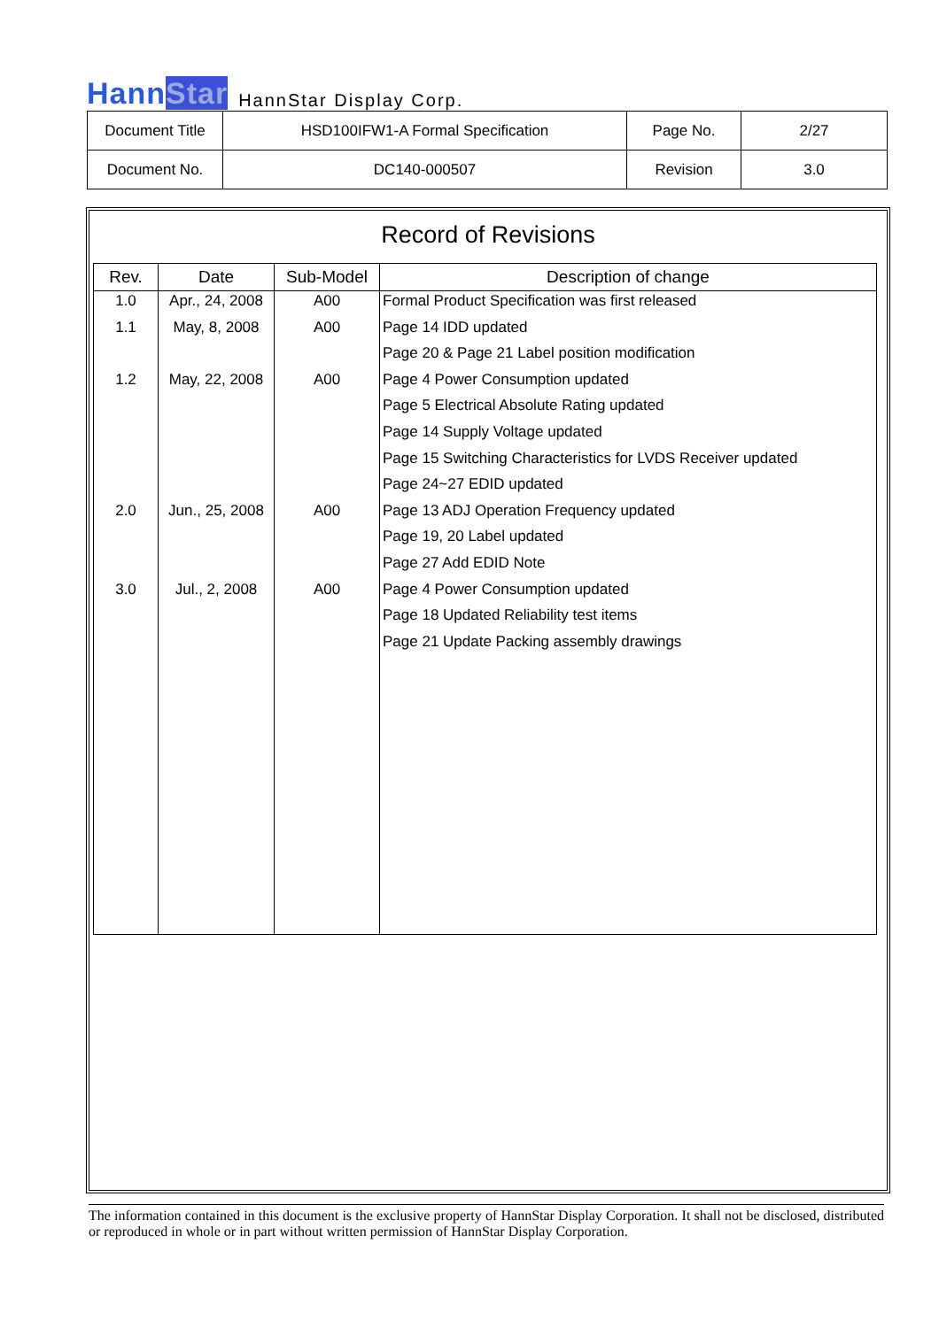HannStar
HannStar Display Corp.
| Document Title | HSD100IFW1-A Formal Specification | Page No. | 2/27 |
| Document No. | DC140-000507 | Revision | 3.0 |
Record of Revisions
| Rev. | Date | Sub-Model | Description of change |
| --- | --- | --- | --- |
| 1.0 | Apr., 24, 2008 | A00 | Formal Product Specification was first released |
| 1.1 | May, 8, 2008 | A00 | Page 14 IDD updated |
| | | | Page 20 & Page 21 Label position modification |
| 1.2 | May, 22, 2008 | A00 | Page 4 Power Consumption updated |
| | | | Page 5 Electrical Absolute Rating updated |
| | | | Page 14 Supply Voltage updated |
| | | | Page 15 Switching Characteristics for LVDS Receiver updated |
| | | | Page 24~27 EDID updated |
| 2.0 | Jun., 25, 2008 | A00 | Page 13 ADJ Operation Frequency updated |
| | | | Page 19, 20 Label updated |
| | | | Page 27 Add EDID Note |
| 3.0 | Jul., 2, 2008 | A00 | Page 4 Power Consumption updated |
| | | | Page 18 Updated Reliability test items |
| | | | Page 21 Update Packing assembly drawings |
The information contained in this document is the exclusive property of HannStar Display Corporation. It shall not be disclosed, distributed or reproduced in whole or in part without written permission of HannStar Display Corporation.